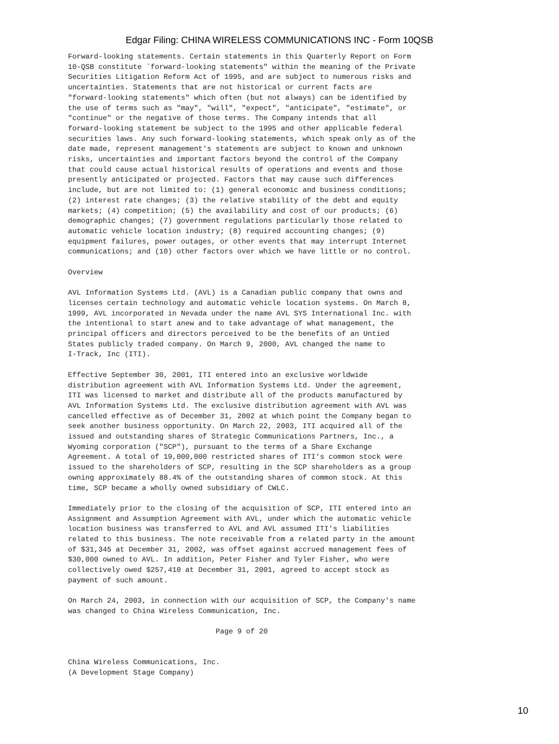Edgar Filing: CHINA WIRELESS COMMUNICATIONS INC - Form 10QSB
Forward-looking statements. Certain statements in this Quarterly Report on Form
10-QSB constitute `forward-looking statements" within the meaning of the Private
Securities Litigation Reform Act of 1995, and are subject to numerous risks and
uncertainties. Statements that are not historical or current facts are
"forward-looking statements" which often (but not always) can be identified by
the use of terms such as "may", "will", "expect", "anticipate", "estimate", or
"continue" or the negative of those terms. The Company intends that all
forward-looking statement be subject to the 1995 and other applicable federal
securities laws. Any such forward-looking statements, which speak only as of the
date made, represent management's statements are subject to known and unknown
risks, uncertainties and important factors beyond the control of the Company
that could cause actual historical results of operations and events and those
presently anticipated or projected. Factors that may cause such differences
include, but are not limited to: (1) general economic and business conditions;
(2) interest rate changes; (3) the relative stability of the debt and equity
markets; (4) competition; (5) the availability and cost of our products; (6)
demographic changes; (7) government regulations particularly those related to
automatic vehicle location industry; (8) required accounting changes; (9)
equipment failures, power outages, or other events that may interrupt Internet
communications; and (10) other factors over which we have little or no control.

Overview

AVL Information Systems Ltd. (AVL) is a Canadian public company that owns and
licenses certain technology and automatic vehicle location systems. On March 8,
1999, AVL incorporated in Nevada under the name AVL SYS International Inc. with
the intentional to start anew and to take advantage of what management, the
principal officers and directors perceived to be the benefits of an Untied
States publicly traded company. On March 9, 2000, AVL changed the name to
I-Track, Inc (ITI).

Effective September 30, 2001, ITI entered into an exclusive worldwide
distribution agreement with AVL Information Systems Ltd. Under the agreement,
ITI was licensed to market and distribute all of the products manufactured by
AVL Information Systems Ltd. The exclusive distribution agreement with AVL was
cancelled effective as of December 31, 2002 at which point the Company began to
seek another business opportunity. On March 22, 2003, ITI acquired all of the
issued and outstanding shares of Strategic Communications Partners, Inc., a
Wyoming corporation ("SCP"), pursuant to the terms of a Share Exchange
Agreement. A total of 19,000,000 restricted shares of ITI's common stock were
issued to the shareholders of SCP, resulting in the SCP shareholders as a group
owning approximately 88.4% of the outstanding shares of common stock. At this
time, SCP became a wholly owned subsidiary of CWLC.

Immediately prior to the closing of the acquisition of SCP, ITI entered into an
Assignment and Assumption Agreement with AVL, under which the automatic vehicle
location business was transferred to AVL and AVL assumed ITI's liabilities
related to this business. The note receivable from a related party in the amount
of $31,345 at December 31, 2002, was offset against accrued management fees of
$30,000 owned to AVL. In addition, Peter Fisher and Tyler Fisher, who were
collectively owed $257,410 at December 31, 2001, agreed to accept stock as
payment of such amount.

On March 24, 2003, in connection with our acquisition of SCP, the Company's name
was changed to China Wireless Communication, Inc.

                                  Page 9 of 20


China Wireless Communications, Inc.
(A Development Stage Company)
10